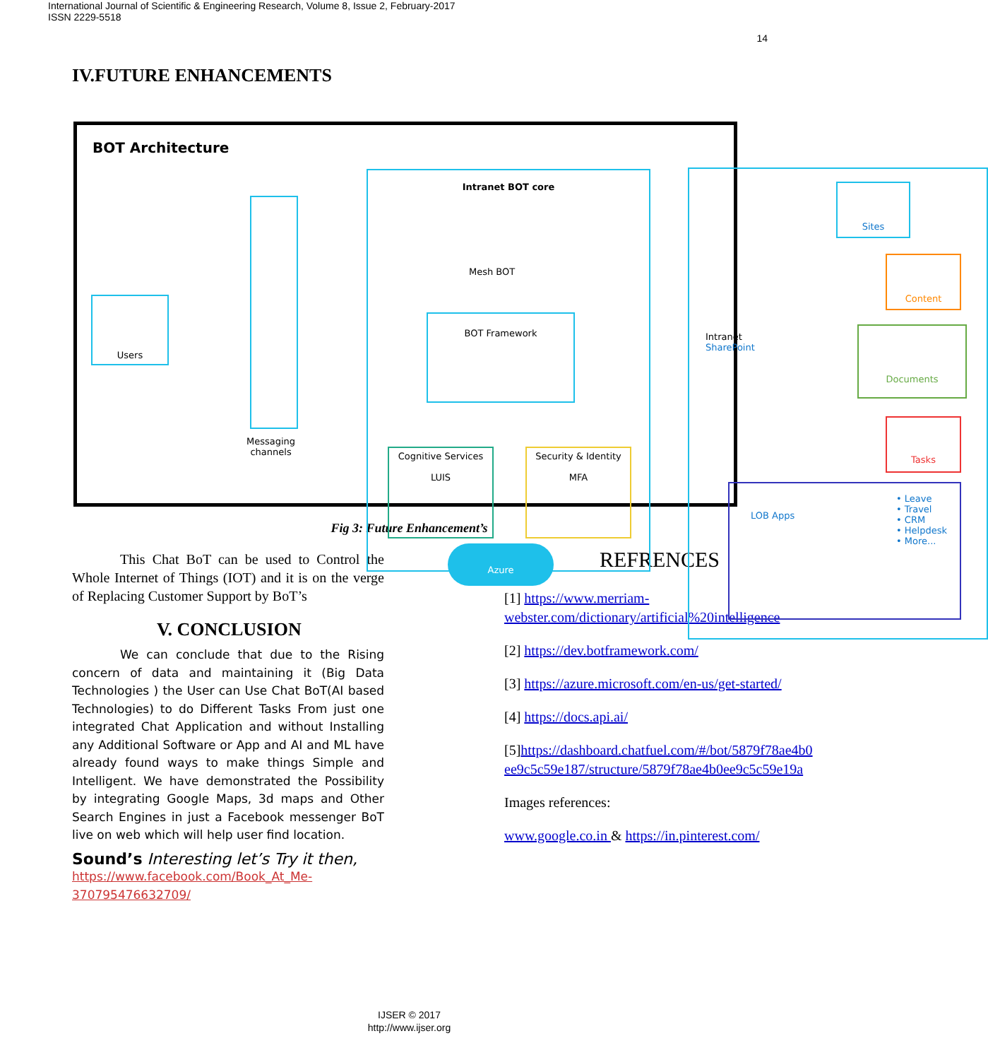International Journal of Scientific & Engineering Research, Volume 8, Issue 2, February-2017
ISSN 2229-5518
14
IV.FUTURE ENHANCEMENTS
BOT Architecture
Users
Messaging
channels
Intranet BOT core
Mesh BOT
BOT Framework
Cognitive Services
LUIS
Security & Identity
MFA
Azure
Intranet
SharePoint
Sites
Content
Documents
Tasks
LOB Apps • Leave
• Travel
• CRM
• Helpdesk
• More...
Fig 3: Future Enhancement’s
This Chat BoT can be used to Control the Whole Internet of Things (IOT) and it is on the verge of Replacing Customer Support by BoT’s
V. CONCLUSION
We can conclude that due to the Rising concern of data and maintaining it (Big Data Technologies ) the User can Use Chat BoT(AI based Technologies) to do Different Tasks From just one integrated Chat Application and without Installing any Additional Software or App and AI and ML have already found ways to make things Simple and Intelligent. We have demonstrated the Possibility by integrating Google Maps, 3d maps and Other Search Engines in just a Facebook messenger BoT live on web which will help user find location.
Sound’s Interesting let’s Try it then,
https://www.facebook.com/Book_At_Me-370795476632709/
REFRENCES
[1] https://www.merriam-webster.com/dictionary/artificial%20intelligence
[2] https://dev.botframework.com/
[3] https://azure.microsoft.com/en-us/get-started/
[4] https://docs.api.ai/
[5]https://dashboard.chatfuel.com/#/bot/5879f78ae4b0ee9c5c59e187/structure/5879f78ae4b0ee9c5c59e19a
Images references:
www.google.co.in & https://in.pinterest.com/
IJSER © 2017
http://www.ijser.org